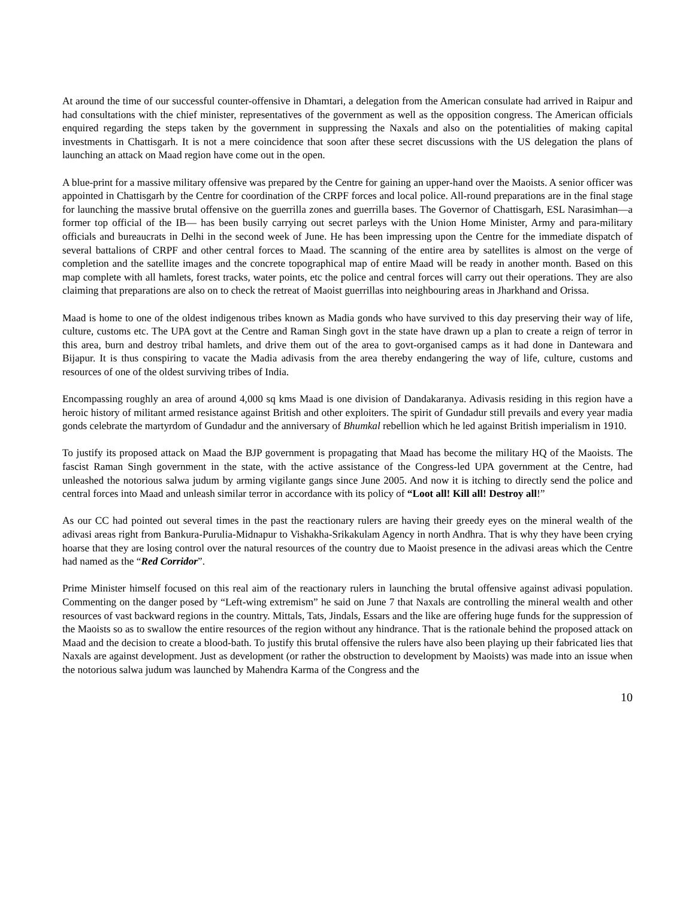At around the time of our successful counter-offensive in Dhamtari, a delegation from the American consulate had arrived in Raipur and had consultations with the chief minister, representatives of the government as well as the opposition congress. The American officials enquired regarding the steps taken by the government in suppressing the Naxals and also on the potentialities of making capital investments in Chattisgarh. It is not a mere coincidence that soon after these secret discussions with the US delegation the plans of launching an attack on Maad region have come out in the open.
A blue-print for a massive military offensive was prepared by the Centre for gaining an upper-hand over the Maoists. A senior officer was appointed in Chattisgarh by the Centre for coordination of the CRPF forces and local police. All-round preparations are in the final stage for launching the massive brutal offensive on the guerrilla zones and guerrilla bases. The Governor of Chattisgarh, ESL Narasimhan—a former top official of the IB— has been busily carrying out secret parleys with the Union Home Minister, Army and para-military officials and bureaucrats in Delhi in the second week of June. He has been impressing upon the Centre for the immediate dispatch of several battalions of CRPF and other central forces to Maad. The scanning of the entire area by satellites is almost on the verge of completion and the satellite images and the concrete topographical map of entire Maad will be ready in another month. Based on this map complete with all hamlets, forest tracks, water points, etc the police and central forces will carry out their operations. They are also claiming that preparations are also on to check the retreat of Maoist guerrillas into neighbouring areas in Jharkhand and Orissa.
Maad is home to one of the oldest indigenous tribes known as Madia gonds who have survived to this day preserving their way of life, culture, customs etc. The UPA govt at the Centre and Raman Singh govt in the state have drawn up a plan to create a reign of terror in this area, burn and destroy tribal hamlets, and drive them out of the area to govt-organised camps as it had done in Dantewara and Bijapur. It is thus conspiring to vacate the Madia adivasis from the area thereby endangering the way of life, culture, customs and resources of one of the oldest surviving tribes of India.
Encompassing roughly an area of around 4,000 sq kms Maad is one division of Dandakaranya. Adivasis residing in this region have a heroic history of militant armed resistance against British and other exploiters. The spirit of Gundadur still prevails and every year madia gonds celebrate the martyrdom of Gundadur and the anniversary of Bhumkal rebellion which he led against British imperialism in 1910.
To justify its proposed attack on Maad the BJP government is propagating that Maad has become the military HQ of the Maoists. The fascist Raman Singh government in the state, with the active assistance of the Congress-led UPA government at the Centre, had unleashed the notorious salwa judum by arming vigilante gangs since June 2005. And now it is itching to directly send the police and central forces into Maad and unleash similar terror in accordance with its policy of “Loot all! Kill all! Destroy all!”
As our CC had pointed out several times in the past the reactionary rulers are having their greedy eyes on the mineral wealth of the adivasi areas right from Bankura-Purulia-Midnapur to Vishakha-Srikakulam Agency in north Andhra. That is why they have been crying hoarse that they are losing control over the natural resources of the country due to Maoist presence in the adivasi areas which the Centre had named as the “Red Corridor”.
Prime Minister himself focused on this real aim of the reactionary rulers in launching the brutal offensive against adivasi population. Commenting on the danger posed by “Left-wing extremism” he said on June 7 that Naxals are controlling the mineral wealth and other resources of vast backward regions in the country. Mittals, Tats, Jindals, Essars and the like are offering huge funds for the suppression of the Maoists so as to swallow the entire resources of the region without any hindrance. That is the rationale behind the proposed attack on Maad and the decision to create a blood-bath. To justify this brutal offensive the rulers have also been playing up their fabricated lies that Naxals are against development. Just as development (or rather the obstruction to development by Maoists) was made into an issue when the notorious salwa judum was launched by Mahendra Karma of the Congress and the
10